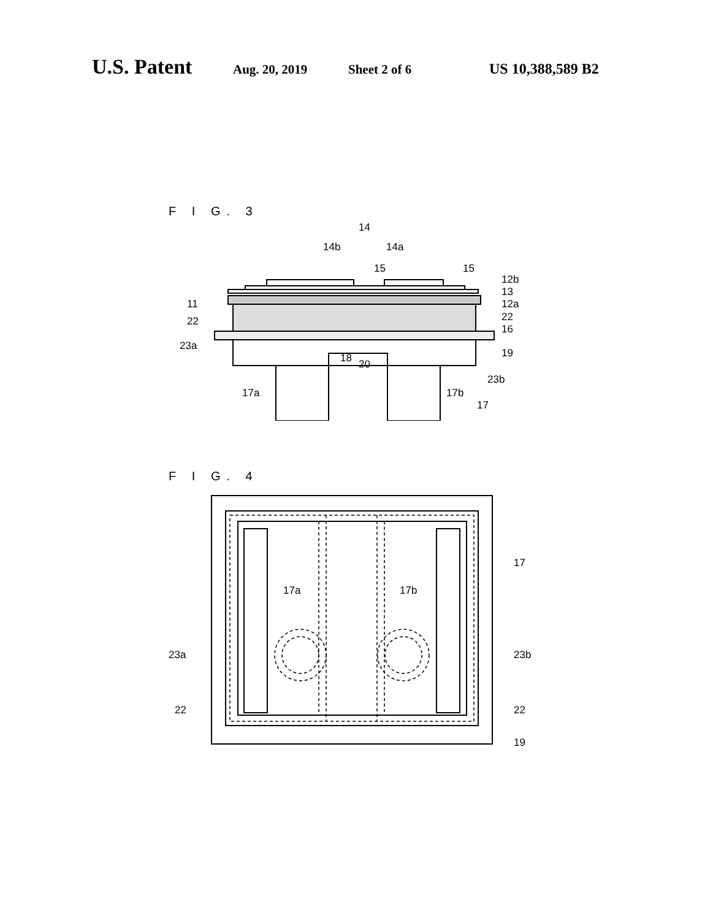U.S. Patent Aug. 20, 2019 Sheet 2 of 6 US 10,388,589 B2
F I G. 3
14
14b
14a
15
15
12b
13
12a
11
22
22
16
23a
19
18
20
23b
17a
17b
17
F I G. 4
17
17a
17b
23a
23b
22
22
19